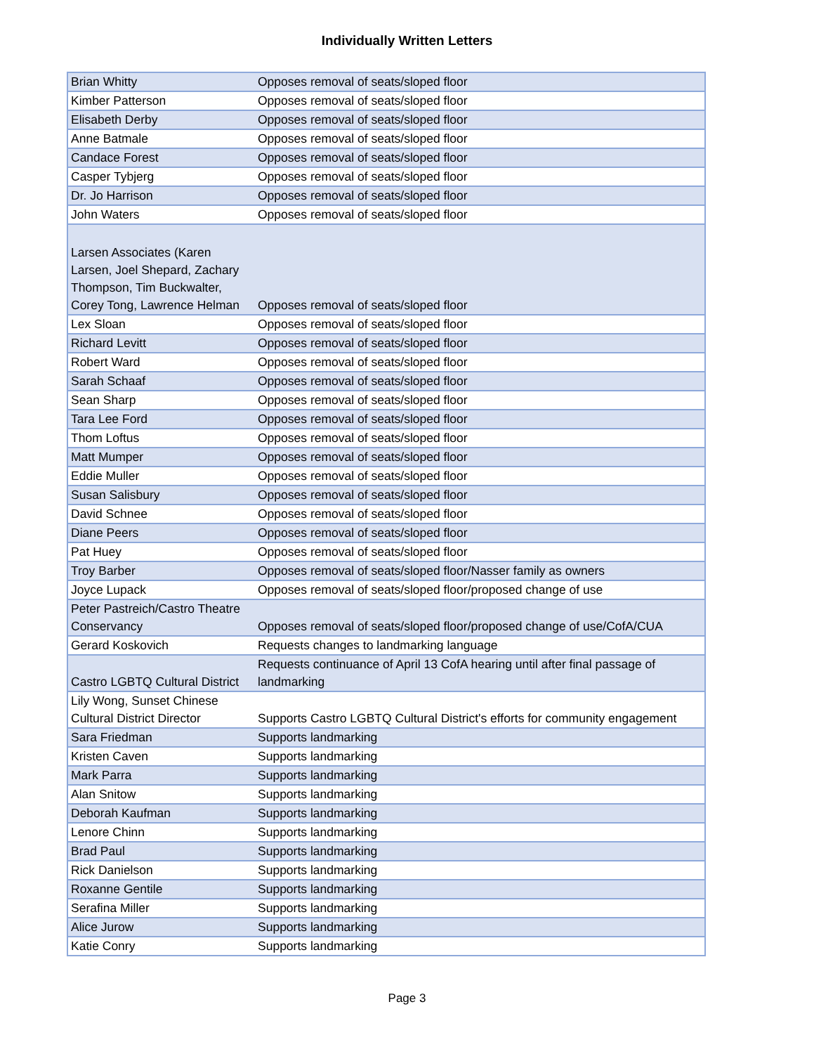Individually Written Letters
| Brian Whitty | Opposes removal of seats/sloped floor |
| Kimber Patterson | Opposes removal of seats/sloped floor |
| Elisabeth Derby | Opposes removal of seats/sloped floor |
| Anne Batmale | Opposes removal of seats/sloped floor |
| Candace Forest | Opposes removal of seats/sloped floor |
| Casper Tybjerg | Opposes removal of seats/sloped floor |
| Dr. Jo Harrison | Opposes removal of seats/sloped floor |
| John Waters | Opposes removal of seats/sloped floor |
| Larsen Associates (Karen Larsen, Joel Shepard, Zachary Thompson, Tim Buckwalter, Corey Tong, Lawrence Helman | Opposes removal of seats/sloped floor |
| Lex Sloan | Opposes removal of seats/sloped floor |
| Richard Levitt | Opposes removal of seats/sloped floor |
| Robert Ward | Opposes removal of seats/sloped floor |
| Sarah Schaaf | Opposes removal of seats/sloped floor |
| Sean Sharp | Opposes removal of seats/sloped floor |
| Tara Lee Ford | Opposes removal of seats/sloped floor |
| Thom Loftus | Opposes removal of seats/sloped floor |
| Matt Mumper | Opposes removal of seats/sloped floor |
| Eddie Muller | Opposes removal of seats/sloped floor |
| Susan Salisbury | Opposes removal of seats/sloped floor |
| David Schnee | Opposes removal of seats/sloped floor |
| Diane Peers | Opposes removal of seats/sloped floor |
| Pat Huey | Opposes removal of seats/sloped floor |
| Troy Barber | Opposes removal of seats/sloped floor/Nasser family as owners |
| Joyce Lupack | Opposes removal of seats/sloped floor/proposed change of use |
| Peter Pastreich/Castro Theatre Conservancy | Opposes removal of seats/sloped floor/proposed change of use/CofA/CUA |
| Gerard Koskovich | Requests changes to landmarking language |
| Castro LGBTQ Cultural District | Requests continuance of April 13 CofA hearing until after final passage of landmarking |
| Lily Wong, Sunset Chinese Cultural District Director | Supports Castro LGBTQ Cultural District's efforts for community engagement |
| Sara Friedman | Supports landmarking |
| Kristen Caven | Supports landmarking |
| Mark Parra | Supports landmarking |
| Alan Snitow | Supports landmarking |
| Deborah Kaufman | Supports landmarking |
| Lenore Chinn | Supports landmarking |
| Brad Paul | Supports landmarking |
| Rick Danielson | Supports landmarking |
| Roxanne Gentile | Supports landmarking |
| Serafina Miller | Supports landmarking |
| Alice Jurow | Supports landmarking |
| Katie Conry | Supports landmarking |
Page 3